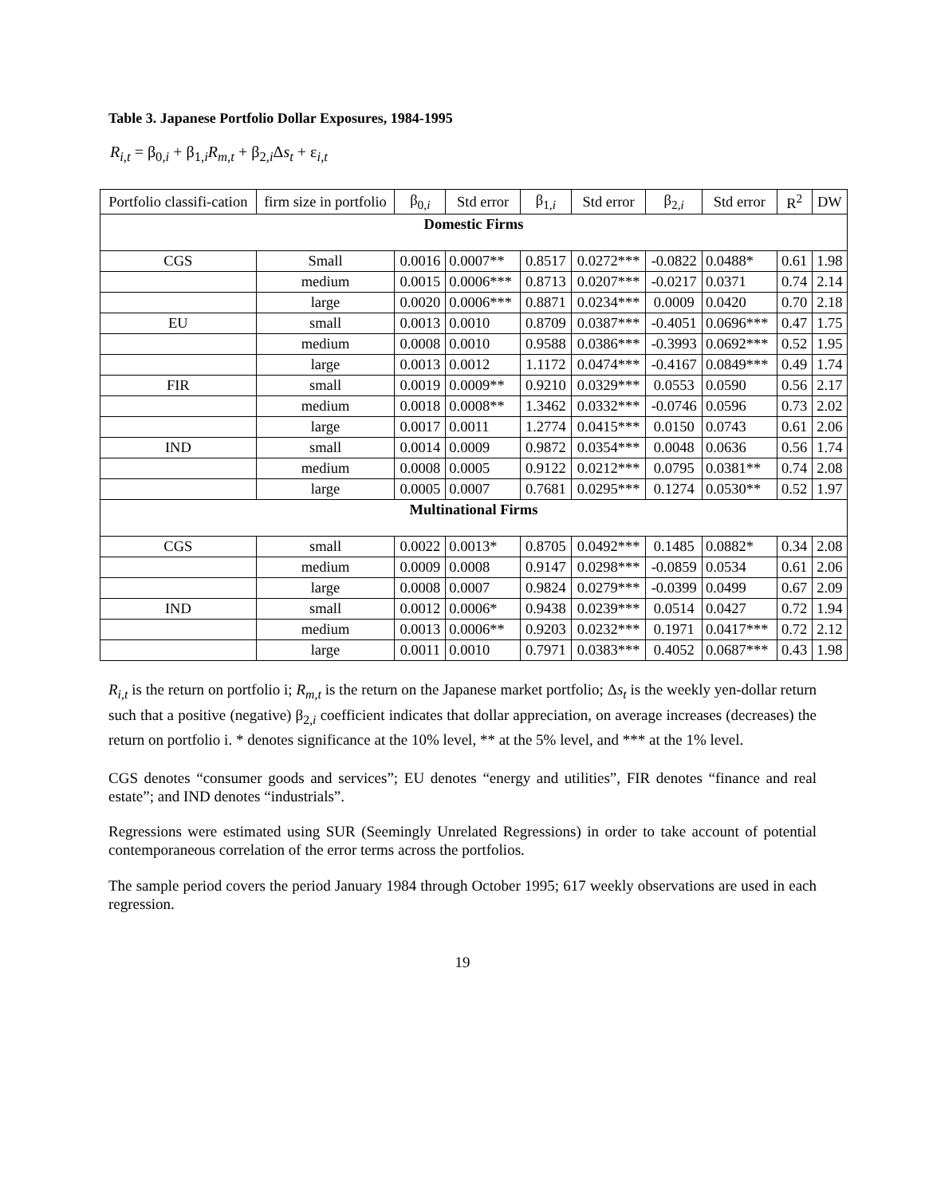Table 3. Japanese Portfolio Dollar Exposures, 1984-1995
R<sub>i,t</sub> = β<sub>0,i</sub> + β<sub>1,i</sub>R<sub>m,t</sub> + β<sub>2,i</sub>Δs<sub>t</sub> + ε<sub>i,t</sub>
| Portfolio classifi-cation | firm size in portfolio | β<sub>0,i</sub> | Std error | β<sub>1,i</sub> | Std error | β<sub>2,i</sub> | Std error | R<sup>2</sup> | DW |
| --- | --- | --- | --- | --- | --- | --- | --- | --- | --- |
| Domestic Firms | | | | | | | | | |
| CGS | Small | 0.0016 | 0.0007** | 0.8517 | 0.0272*** | -0.0822 | 0.0488* | 0.61 | 1.98 |
| | medium | 0.0015 | 0.0006*** | 0.8713 | 0.0207*** | -0.0217 | 0.0371 | 0.74 | 2.14 |
| | large | 0.0020 | 0.0006*** | 0.8871 | 0.0234*** | 0.0009 | 0.0420 | 0.70 | 2.18 |
| EU | small | 0.0013 | 0.0010 | 0.8709 | 0.0387*** | -0.4051 | 0.0696*** | 0.47 | 1.75 |
| | medium | 0.0008 | 0.0010 | 0.9588 | 0.0386*** | -0.3993 | 0.0692*** | 0.52 | 1.95 |
| | large | 0.0013 | 0.0012 | 1.1172 | 0.0474*** | -0.4167 | 0.0849*** | 0.49 | 1.74 |
| FIR | small | 0.0019 | 0.0009** | 0.9210 | 0.0329*** | 0.0553 | 0.0590 | 0.56 | 2.17 |
| | medium | 0.0018 | 0.0008** | 1.3462 | 0.0332*** | -0.0746 | 0.0596 | 0.73 | 2.02 |
| | large | 0.0017 | 0.0011 | 1.2774 | 0.0415*** | 0.0150 | 0.0743 | 0.61 | 2.06 |
| IND | small | 0.0014 | 0.0009 | 0.9872 | 0.0354*** | 0.0048 | 0.0636 | 0.56 | 1.74 |
| | medium | 0.0008 | 0.0005 | 0.9122 | 0.0212*** | 0.0795 | 0.0381** | 0.74 | 2.08 |
| | large | 0.0005 | 0.0007 | 0.7681 | 0.0295*** | 0.1274 | 0.0530** | 0.52 | 1.97 |
| Multinational Firms | | | | | | | | | |
| CGS | small | 0.0022 | 0.0013* | 0.8705 | 0.0492*** | 0.1485 | 0.0882* | 0.34 | 2.08 |
| | medium | 0.0009 | 0.0008 | 0.9147 | 0.0298*** | -0.0859 | 0.0534 | 0.61 | 2.06 |
| | large | 0.0008 | 0.0007 | 0.9824 | 0.0279*** | -0.0399 | 0.0499 | 0.67 | 2.09 |
| IND | small | 0.0012 | 0.0006* | 0.9438 | 0.0239*** | 0.0514 | 0.0427 | 0.72 | 1.94 |
| | medium | 0.0013 | 0.0006** | 0.9203 | 0.0232*** | 0.1971 | 0.0417*** | 0.72 | 2.12 |
| | large | 0.0011 | 0.0010 | 0.7971 | 0.0383*** | 0.4052 | 0.0687*** | 0.43 | 1.98 |
R<sub>i,t</sub> is the return on portfolio i; R<sub>m,t</sub> is the return on the Japanese market portfolio; Δs<sub>t</sub> is the weekly yen-dollar return such that a positive (negative) β<sub>2,i</sub> coefficient indicates that dollar appreciation, on average increases (decreases) the return on portfolio i. * denotes significance at the 10% level, ** at the 5% level, and *** at the 1% level.
CGS denotes “consumer goods and services”; EU denotes “energy and utilities”, FIR denotes “finance and real estate”; and IND denotes “industrials”.
Regressions were estimated using SUR (Seemingly Unrelated Regressions) in order to take account of potential contemporaneous correlation of the error terms across the portfolios.
The sample period covers the period January 1984 through October 1995; 617 weekly observations are used in each regression.
19